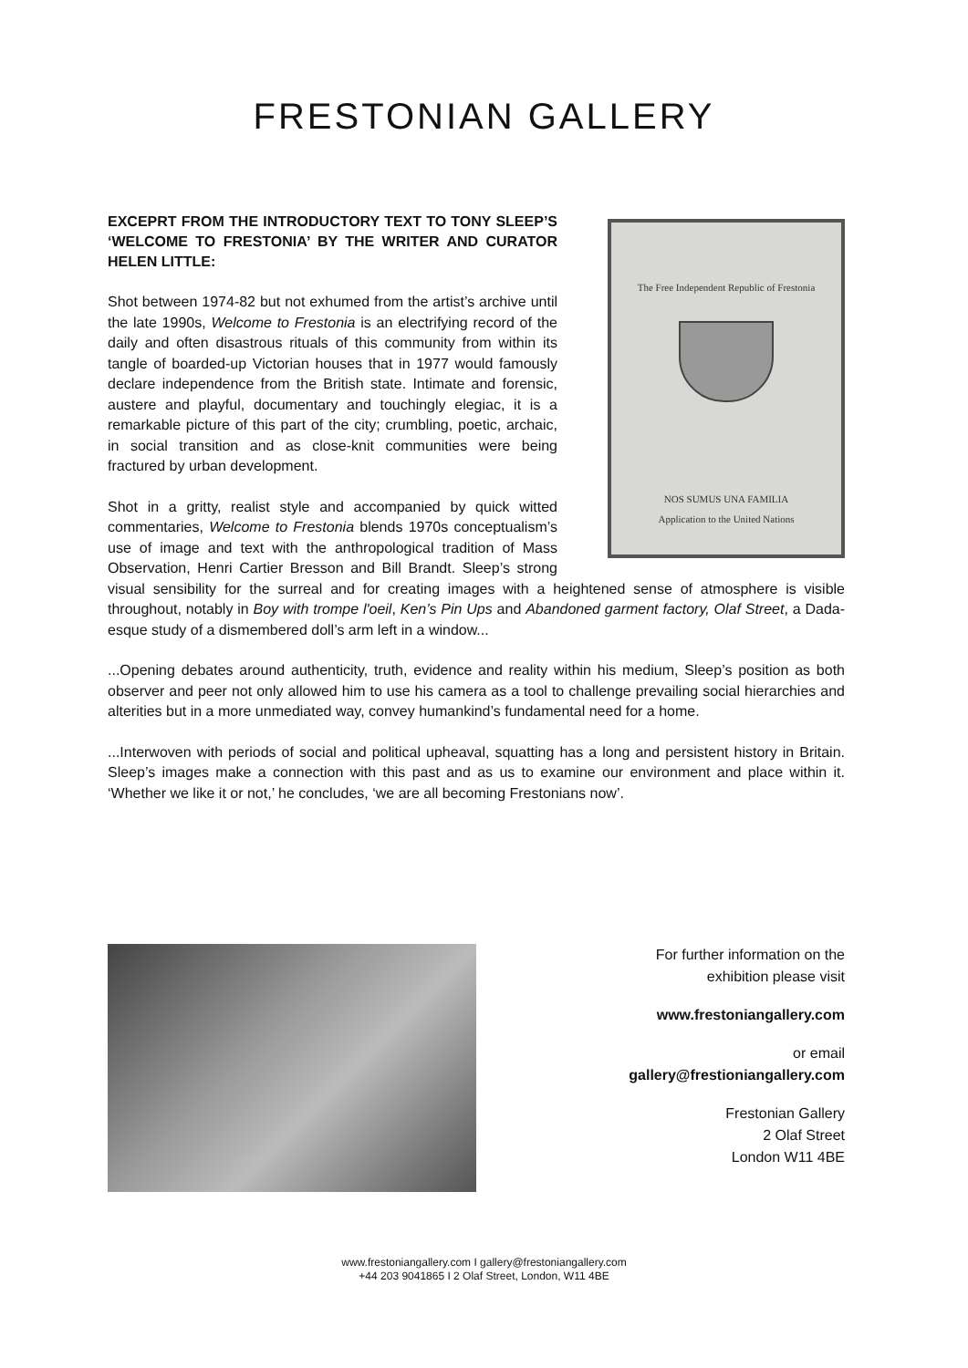FRESTONIAN GALLERY
The Free Independent Republic of Frestonia
NOS SUMUS UNA FAMILIA
Application to the United Nations
EXCEPRT FROM THE INTRODUCTORY TEXT TO TONY SLEEP’S ‘WELCOME TO FRESTONIA’ BY THE WRITER AND CURATOR HELEN LITTLE:
Shot between 1974-82 but not exhumed from the artist’s archive until the late 1990s, Welcome to Frestonia is an electrifying record of the daily and often disastrous rituals of this community from within its tangle of boarded-up Victorian houses that in 1977 would famously declare independence from the British state. Intimate and forensic, austere and playful, documentary and touchingly elegiac, it is a remarkable picture of this part of the city; crumbling, poetic, archaic, in social transition and as close-knit communities were being fractured by urban development.
Shot in a gritty, realist style and accompanied by quick witted commentaries, Welcome to Frestonia blends 1970s conceptualism’s use of image and text with the anthropological tradition of Mass Observation, Henri Cartier Bresson and Bill Brandt. Sleep’s strong visual sensibility for the surreal and for creating images with a heightened sense of atmosphere is visible throughout, notably in Boy with trompe l'oeil, Ken’s Pin Ups and Abandoned garment factory, Olaf Street, a Dada-esque study of a dismembered doll’s arm left in a window...
...Opening debates around authenticity, truth, evidence and reality within his medium, Sleep’s position as both observer and peer not only allowed him to use his camera as a tool to challenge prevailing social hierarchies and alterities but in a more unmediated way, convey humankind’s fundamental need for a home.
...Interwoven with periods of social and political upheaval, squatting has a long and persistent history in Britain. Sleep’s images make a connection with this past and as us to examine our environment and place within it. ‘Whether we like it or not,’ he concludes, ‘we are all becoming Frestonians now’.
For further information on the
exhibition please visit
www.frestoniangallery.com
or email
gallery@frestioniangallery.com
Frestonian Gallery
2 Olaf Street
London W11 4BE
www.frestoniangallery.com I gallery@frestoniangallery.com
+44 203 9041865 I 2 Olaf Street, London, W11 4BE